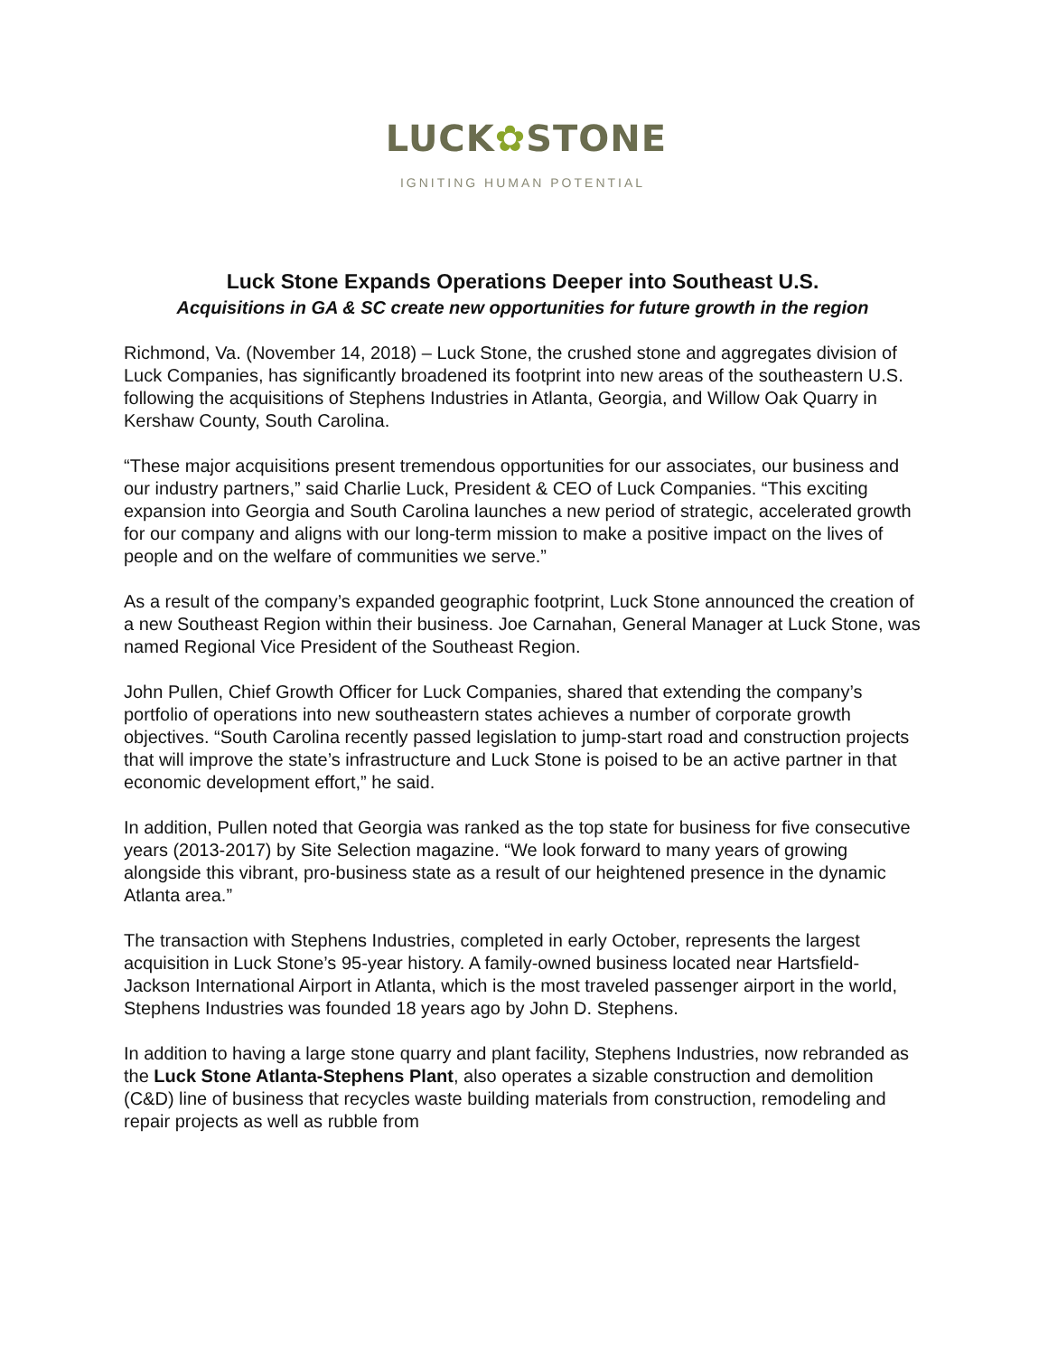LUCK✿STONE
IGNITING HUMAN POTENTIAL
Luck Stone Expands Operations Deeper into Southeast U.S.
Acquisitions in GA & SC create new opportunities for future growth in the region
Richmond, Va. (November 14, 2018) – Luck Stone, the crushed stone and aggregates division of Luck Companies, has significantly broadened its footprint into new areas of the southeastern U.S. following the acquisitions of Stephens Industries in Atlanta, Georgia, and Willow Oak Quarry in Kershaw County, South Carolina.
“These major acquisitions present tremendous opportunities for our associates, our business and our industry partners,” said Charlie Luck, President & CEO of Luck Companies. “This exciting expansion into Georgia and South Carolina launches a new period of strategic, accelerated growth for our company and aligns with our long-term mission to make a positive impact on the lives of people and on the welfare of communities we serve.”
As a result of the company’s expanded geographic footprint, Luck Stone announced the creation of a new Southeast Region within their business. Joe Carnahan, General Manager at Luck Stone, was named Regional Vice President of the Southeast Region.
John Pullen, Chief Growth Officer for Luck Companies, shared that extending the company’s portfolio of operations into new southeastern states achieves a number of corporate growth objectives. “South Carolina recently passed legislation to jump-start road and construction projects that will improve the state’s infrastructure and Luck Stone is poised to be an active partner in that economic development effort,” he said.
In addition, Pullen noted that Georgia was ranked as the top state for business for five consecutive years (2013-2017) by Site Selection magazine. “We look forward to many years of growing alongside this vibrant, pro-business state as a result of our heightened presence in the dynamic Atlanta area.”
The transaction with Stephens Industries, completed in early October, represents the largest acquisition in Luck Stone’s 95-year history. A family-owned business located near Hartsfield-Jackson International Airport in Atlanta, which is the most traveled passenger airport in the world, Stephens Industries was founded 18 years ago by John D. Stephens.
In addition to having a large stone quarry and plant facility, Stephens Industries, now rebranded as the Luck Stone Atlanta-Stephens Plant, also operates a sizable construction and demolition (C&D) line of business that recycles waste building materials from construction, remodeling and repair projects as well as rubble from